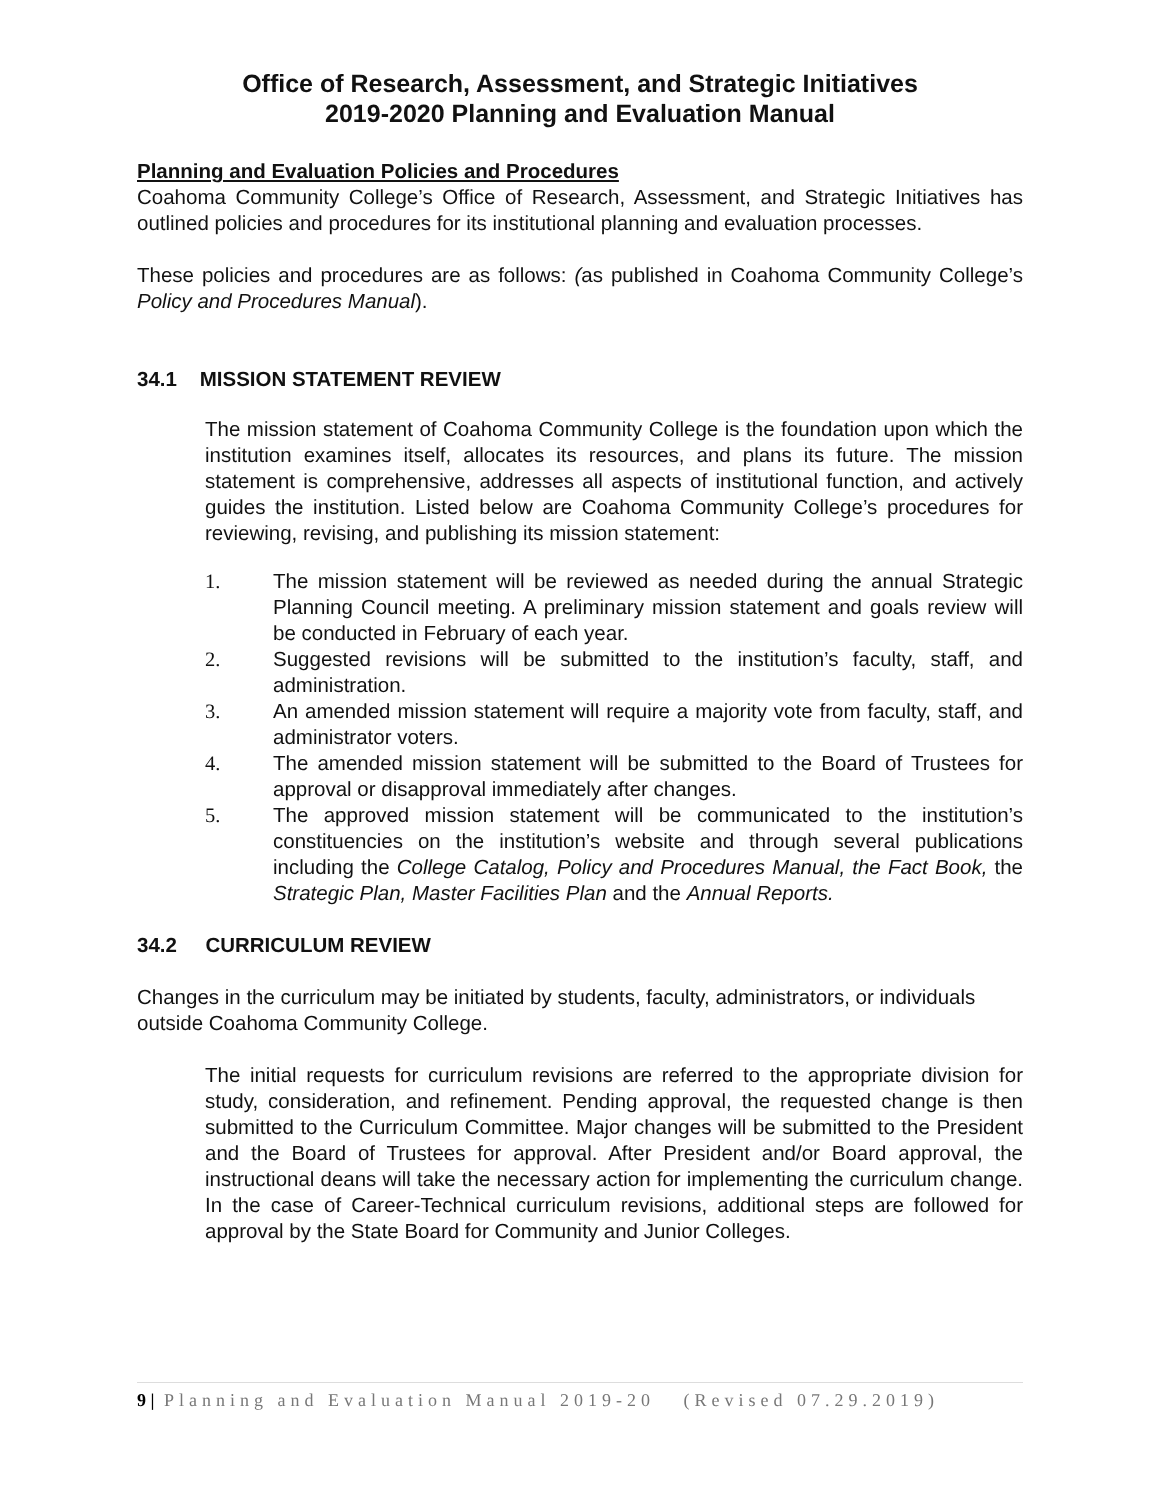Office of Research, Assessment, and Strategic Initiatives
2019-2020 Planning and Evaluation Manual
Planning and Evaluation Policies and Procedures
Coahoma Community College’s Office of Research, Assessment, and Strategic Initiatives has outlined policies and procedures for its institutional planning and evaluation processes.
These policies and procedures are as follows: (as published in Coahoma Community College’s Policy and Procedures Manual).
34.1 MISSION STATEMENT REVIEW
The mission statement of Coahoma Community College is the foundation upon which the institution examines itself, allocates its resources, and plans its future. The mission statement is comprehensive, addresses all aspects of institutional function, and actively guides the institution. Listed below are Coahoma Community College’s procedures for reviewing, revising, and publishing its mission statement:
1. The mission statement will be reviewed as needed during the annual Strategic Planning Council meeting. A preliminary mission statement and goals review will be conducted in February of each year.
2. Suggested revisions will be submitted to the institution’s faculty, staff, and administration.
3. An amended mission statement will require a majority vote from faculty, staff, and administrator voters.
4. The amended mission statement will be submitted to the Board of Trustees for approval or disapproval immediately after changes.
5. The approved mission statement will be communicated to the institution’s constituencies on the institution’s website and through several publications including the College Catalog, Policy and Procedures Manual, the Fact Book, the Strategic Plan, Master Facilities Plan and the Annual Reports.
34.2 CURRICULUM REVIEW
Changes in the curriculum may be initiated by students, faculty, administrators, or individuals outside Coahoma Community College.
The initial requests for curriculum revisions are referred to the appropriate division for study, consideration, and refinement. Pending approval, the requested change is then submitted to the Curriculum Committee. Major changes will be submitted to the President and the Board of Trustees for approval. After President and/or Board approval, the instructional deans will take the necessary action for implementing the curriculum change. In the case of Career-Technical curriculum revisions, additional steps are followed for approval by the State Board for Community and Junior Colleges.
9 | Planning and Evaluation Manual 2019-20 (Revised 07.29.2019)